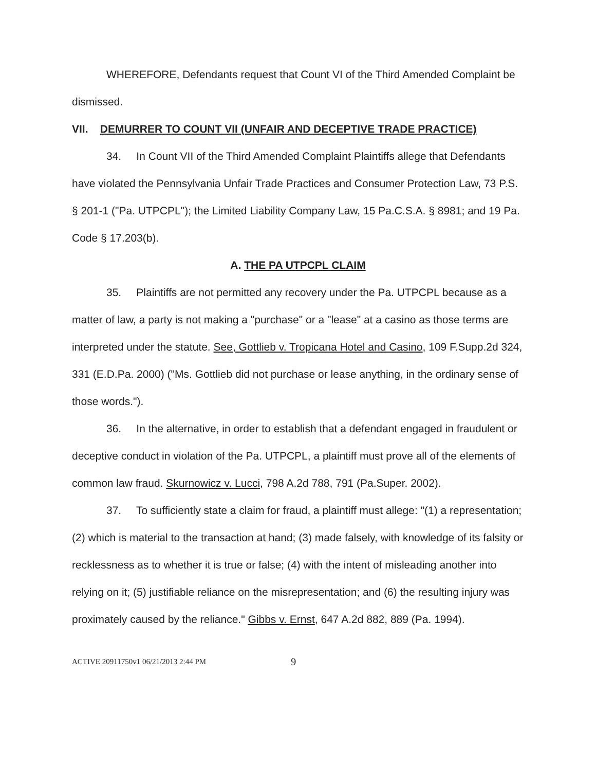WHEREFORE, Defendants request that Count VI of the Third Amended Complaint be dismissed.
VII. DEMURRER TO COUNT VII (UNFAIR AND DECEPTIVE TRADE PRACTICE)
34. In Count VII of the Third Amended Complaint Plaintiffs allege that Defendants have violated the Pennsylvania Unfair Trade Practices and Consumer Protection Law, 73 P.S. § 201-1 ("Pa. UTPCPL"); the Limited Liability Company Law, 15 Pa.C.S.A. § 8981; and 19 Pa. Code § 17.203(b).
A. THE PA UTPCPL CLAIM
35. Plaintiffs are not permitted any recovery under the Pa. UTPCPL because as a matter of law, a party is not making a "purchase" or a "lease" at a casino as those terms are interpreted under the statute. See, Gottlieb v. Tropicana Hotel and Casino, 109 F.Supp.2d 324, 331 (E.D.Pa. 2000) ("Ms. Gottlieb did not purchase or lease anything, in the ordinary sense of those words.").
36. In the alternative, in order to establish that a defendant engaged in fraudulent or deceptive conduct in violation of the Pa. UTPCPL, a plaintiff must prove all of the elements of common law fraud. Skurnowicz v. Lucci, 798 A.2d 788, 791 (Pa.Super. 2002).
37. To sufficiently state a claim for fraud, a plaintiff must allege: "(1) a representation; (2) which is material to the transaction at hand; (3) made falsely, with knowledge of its falsity or recklessness as to whether it is true or false; (4) with the intent of misleading another into relying on it; (5) justifiable reliance on the misrepresentation; and (6) the resulting injury was proximately caused by the reliance." Gibbs v. Ernst, 647 A.2d 882, 889 (Pa. 1994).
ACTIVE 20911750v1 06/21/2013 2:44 PM 9